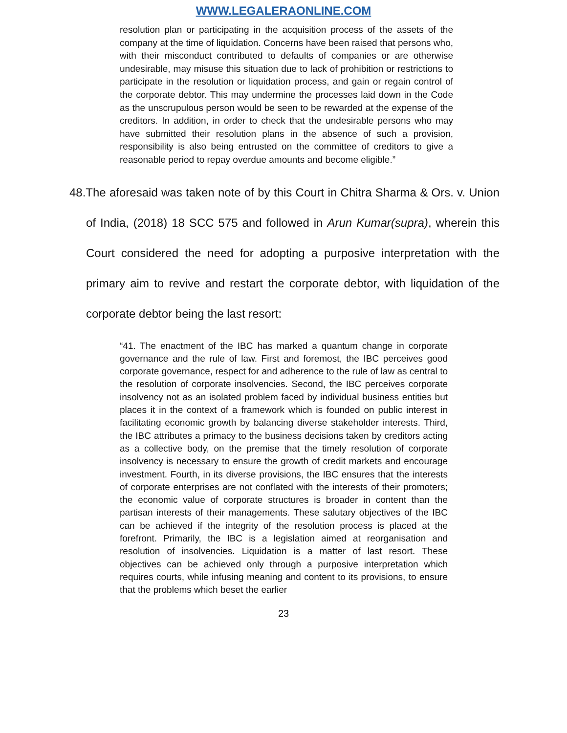WWW.LEGALERAONLINE.COM
resolution plan or participating in the acquisition process of the assets of the company at the time of liquidation. Concerns have been raised that persons who, with their misconduct contributed to defaults of companies or are otherwise undesirable, may misuse this situation due to lack of prohibition or restrictions to participate in the resolution or liquidation process, and gain or regain control of the corporate debtor. This may undermine the processes laid down in the Code as the unscrupulous person would be seen to be rewarded at the expense of the creditors. In addition, in order to check that the undesirable persons who may have submitted their resolution plans in the absence of such a provision, responsibility is also being entrusted on the committee of creditors to give a reasonable period to repay overdue amounts and become eligible.”
48.The aforesaid was taken note of by this Court in Chitra Sharma & Ors. v. Union of India, (2018) 18 SCC 575 and followed in Arun Kumar(supra), wherein this Court considered the need for adopting a purposive interpretation with the primary aim to revive and restart the corporate debtor, with liquidation of the corporate debtor being the last resort:
“41. The enactment of the IBC has marked a quantum change in corporate governance and the rule of law. First and foremost, the IBC perceives good corporate governance, respect for and adherence to the rule of law as central to the resolution of corporate insolvencies. Second, the IBC perceives corporate insolvency not as an isolated problem faced by individual business entities but places it in the context of a framework which is founded on public interest in facilitating economic growth by balancing diverse stakeholder interests. Third, the IBC attributes a primacy to the business decisions taken by creditors acting as a collective body, on the premise that the timely resolution of corporate insolvency is necessary to ensure the growth of credit markets and encourage investment. Fourth, in its diverse provisions, the IBC ensures that the interests of corporate enterprises are not conflated with the interests of their promoters; the economic value of corporate structures is broader in content than the partisan interests of their managements. These salutary objectives of the IBC can be achieved if the integrity of the resolution process is placed at the forefront. Primarily, the IBC is a legislation aimed at reorganisation and resolution of insolvencies. Liquidation is a matter of last resort. These objectives can be achieved only through a purposive interpretation which requires courts, while infusing meaning and content to its provisions, to ensure that the problems which beset the earlier
23